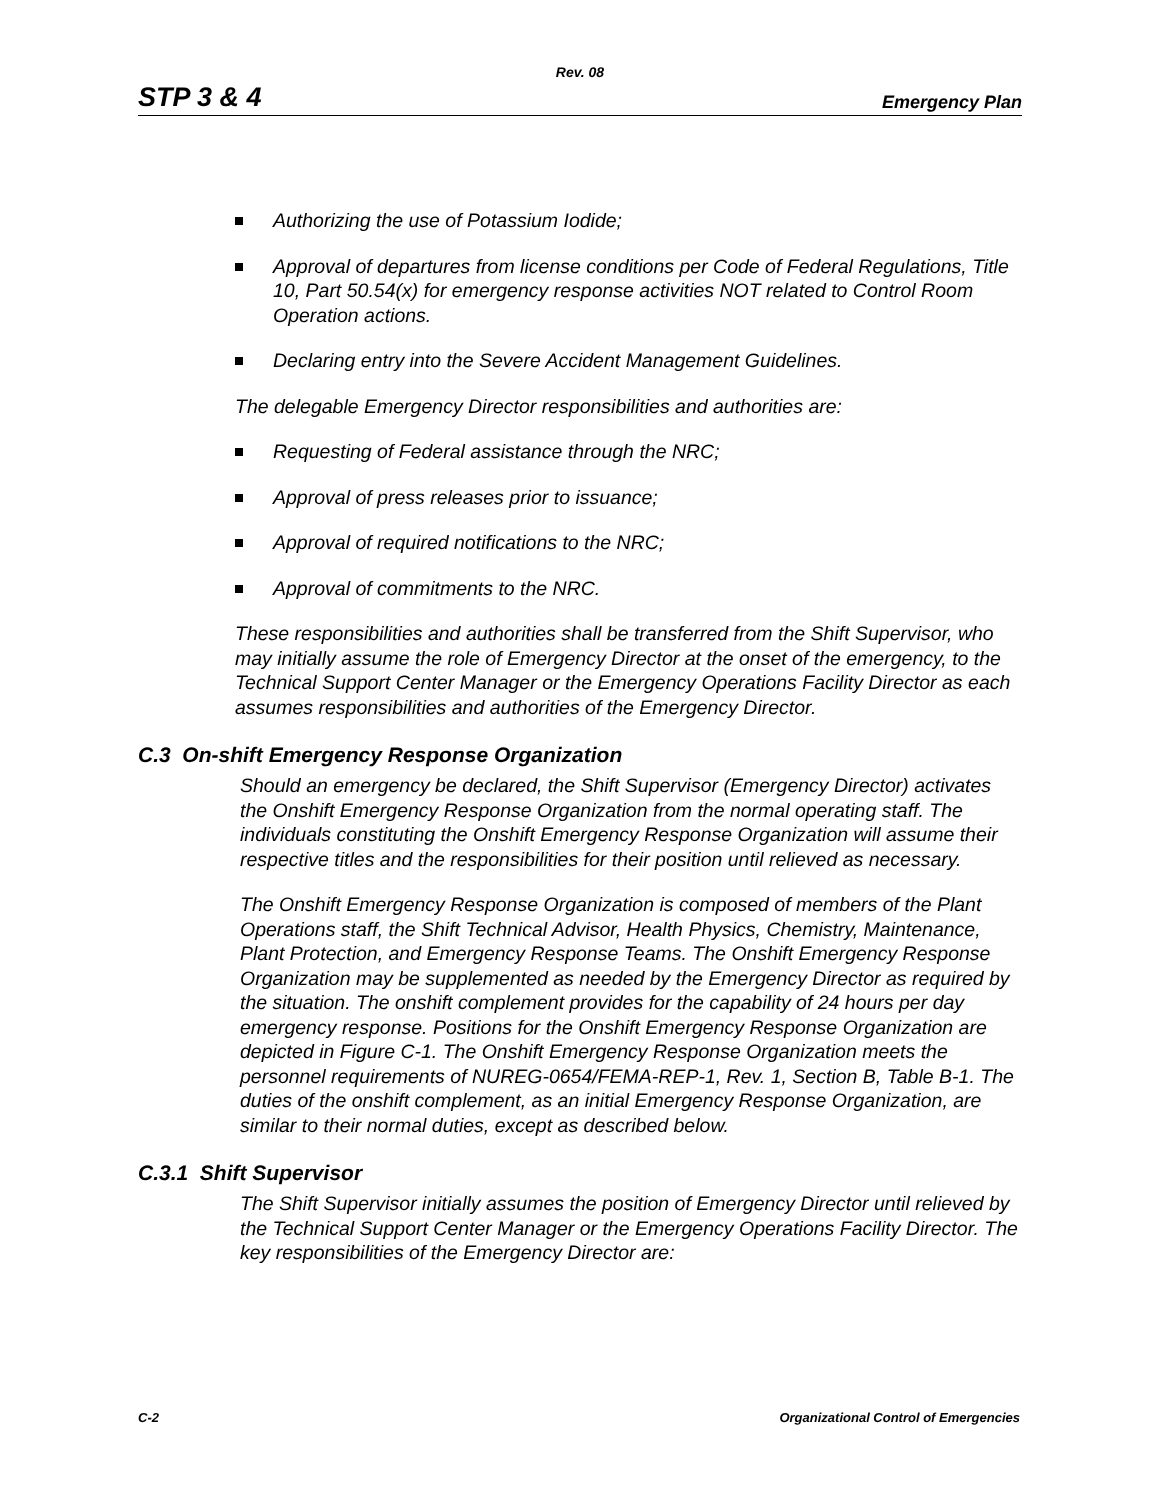Rev. 08
STP 3 & 4
Emergency Plan
Authorizing the use of Potassium Iodide;
Approval of departures from license conditions per Code of Federal Regulations, Title 10, Part 50.54(x) for emergency response activities NOT related to Control Room Operation actions.
Declaring entry into the Severe Accident Management Guidelines.
The delegable Emergency Director responsibilities and authorities are:
Requesting of Federal assistance through the NRC;
Approval of press releases prior to issuance;
Approval of required notifications to the NRC;
Approval of commitments to the NRC.
These responsibilities and authorities shall be transferred from the Shift Supervisor, who may initially assume the role of Emergency Director at the onset of the emergency, to the Technical Support Center Manager or the Emergency Operations Facility Director as each assumes responsibilities and authorities of the Emergency Director.
C.3 On-shift Emergency Response Organization
Should an emergency be declared, the Shift Supervisor (Emergency Director) activates the Onshift Emergency Response Organization from the normal operating staff. The individuals constituting the Onshift Emergency Response Organization will assume their respective titles and the responsibilities for their position until relieved as necessary.
The Onshift Emergency Response Organization is composed of members of the Plant Operations staff, the Shift Technical Advisor, Health Physics, Chemistry, Maintenance, Plant Protection, and Emergency Response Teams. The Onshift Emergency Response Organization may be supplemented as needed by the Emergency Director as required by the situation. The onshift complement provides for the capability of 24 hours per day emergency response. Positions for the Onshift Emergency Response Organization are depicted in Figure C-1. The Onshift Emergency Response Organization meets the personnel requirements of NUREG-0654/FEMA-REP-1, Rev. 1, Section B, Table B-1. The duties of the onshift complement, as an initial Emergency Response Organization, are similar to their normal duties, except as described below.
C.3.1 Shift Supervisor
The Shift Supervisor initially assumes the position of Emergency Director until relieved by the Technical Support Center Manager or the Emergency Operations Facility Director. The key responsibilities of the Emergency Director are:
C-2 Organizational Control of Emergencies